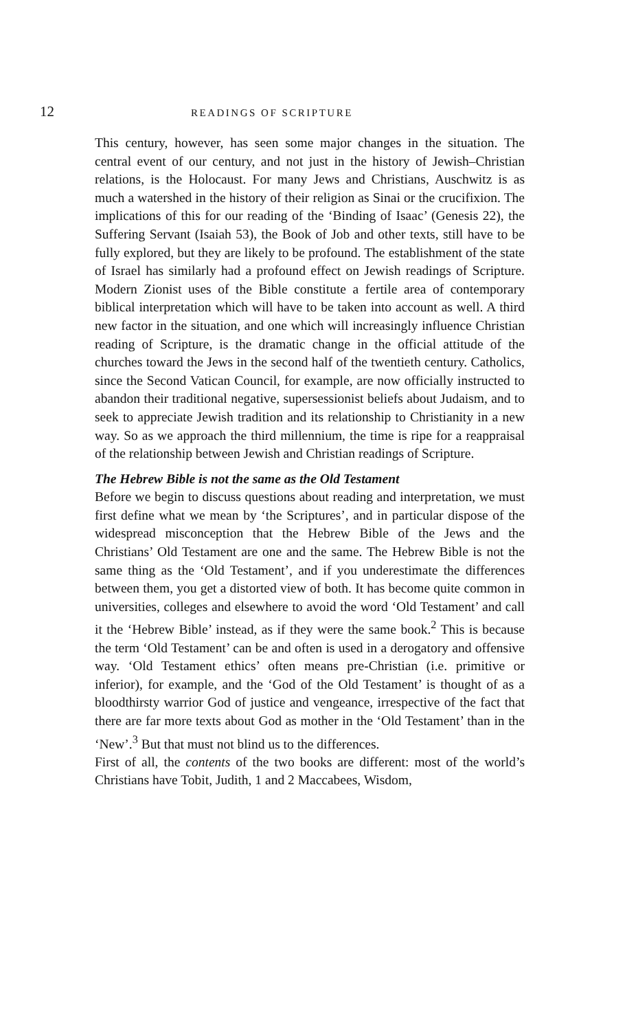12 READINGS OF SCRIPTURE
This century, however, has seen some major changes in the situation. The central event of our century, and not just in the history of Jewish–Christian relations, is the Holocaust. For many Jews and Christians, Auschwitz is as much a watershed in the history of their religion as Sinai or the crucifixion. The implications of this for our reading of the ‘Binding of Isaac’ (Genesis 22), the Suffering Servant (Isaiah 53), the Book of Job and other texts, still have to be fully explored, but they are likely to be profound. The establishment of the state of Israel has similarly had a profound effect on Jewish readings of Scripture. Modern Zionist uses of the Bible constitute a fertile area of contemporary biblical interpretation which will have to be taken into account as well. A third new factor in the situation, and one which will increasingly influence Christian reading of Scripture, is the dramatic change in the official attitude of the churches toward the Jews in the second half of the twentieth century. Catholics, since the Second Vatican Council, for example, are now officially instructed to abandon their traditional negative, supersessionist beliefs about Judaism, and to seek to appreciate Jewish tradition and its relationship to Christianity in a new way. So as we approach the third millennium, the time is ripe for a reappraisal of the relationship between Jewish and Christian readings of Scripture.
The Hebrew Bible is not the same as the Old Testament
Before we begin to discuss questions about reading and interpretation, we must first define what we mean by ‘the Scriptures’, and in particular dispose of the widespread misconception that the Hebrew Bible of the Jews and the Christians’ Old Testament are one and the same. The Hebrew Bible is not the same thing as the ‘Old Testament’, and if you underestimate the differences between them, you get a distorted view of both. It has become quite common in universities, colleges and elsewhere to avoid the word ‘Old Testament’ and call it the ‘Hebrew Bible’ instead, as if they were the same book.<sup>2</sup> This is because the term ‘Old Testament’ can be and often is used in a derogatory and offensive way. ‘Old Testament ethics’ often means pre-Christian (i.e. primitive or inferior), for example, and the ‘God of the Old Testament’ is thought of as a bloodthirsty warrior God of justice and vengeance, irrespective of the fact that there are far more texts about God as mother in the ‘Old Testament’ than in the ‘New’.<sup>3</sup> But that must not blind us to the differences.
First of all, the contents of the two books are different: most of the world’s Christians have Tobit, Judith, 1 and 2 Maccabees, Wisdom,